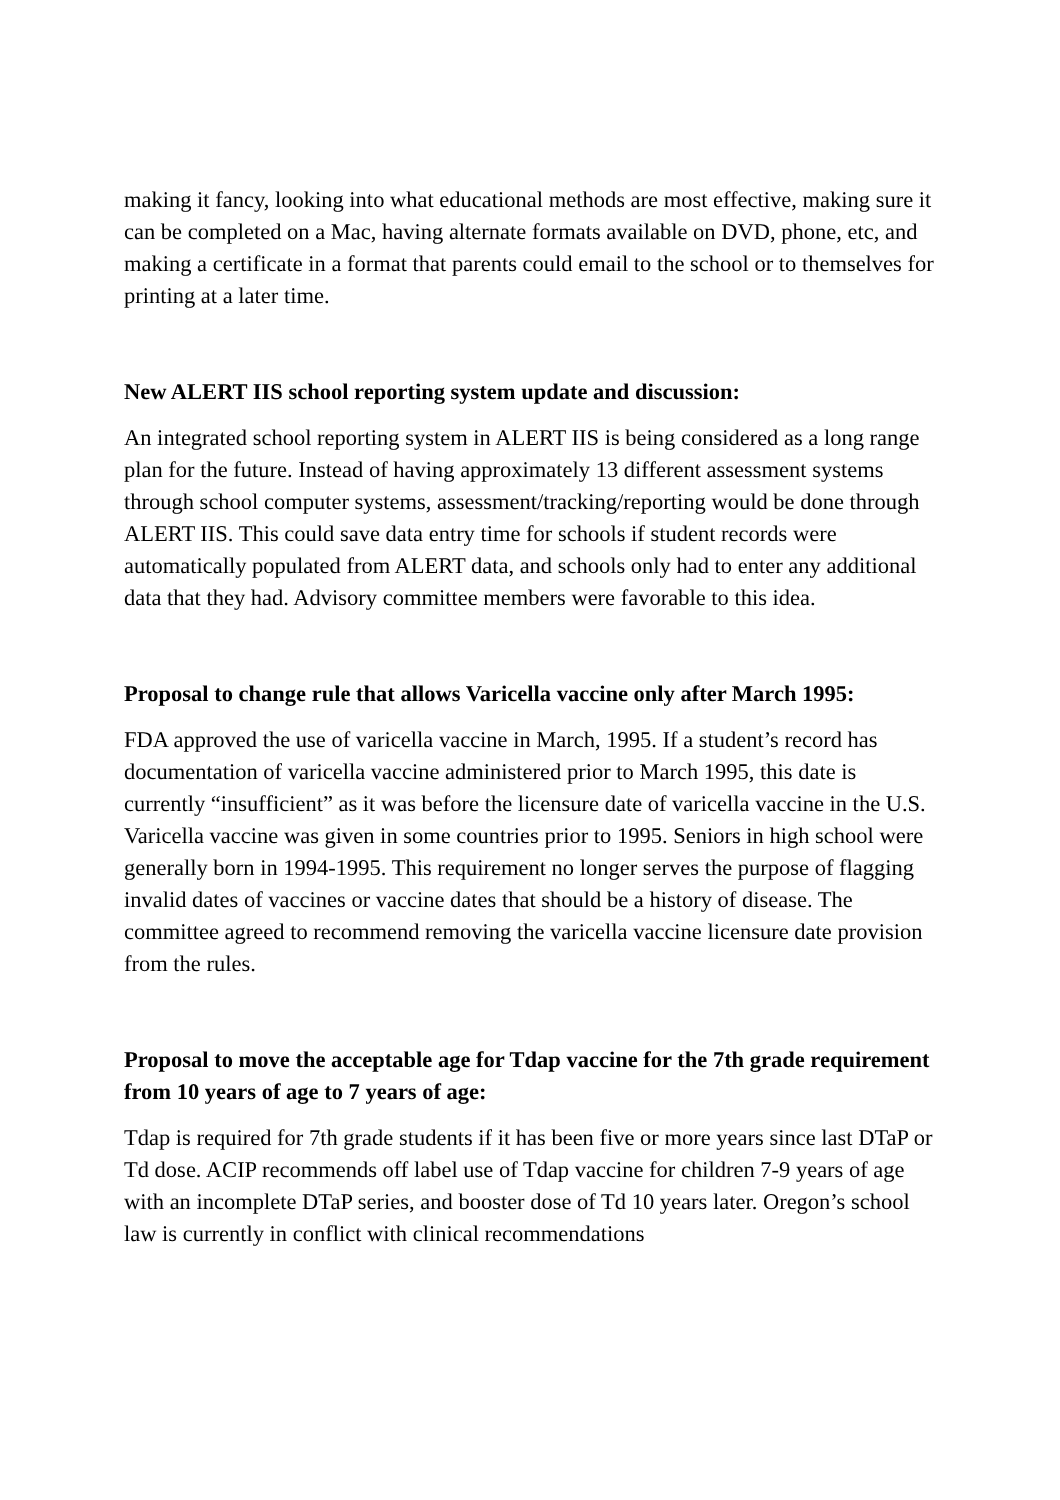making it fancy, looking into what educational methods are most effective, making sure it can be completed on a Mac, having alternate formats available on DVD, phone, etc, and making a certificate in a format that parents could email to the school or to themselves for printing at a later time.
New ALERT IIS school reporting system update and discussion:
An integrated school reporting system in ALERT IIS is being considered as a long range plan for the future. Instead of having approximately 13 different assessment systems through school computer systems, assessment/tracking/reporting would be done through ALERT IIS. This could save data entry time for schools if student records were automatically populated from ALERT data, and schools only had to enter any additional data that they had. Advisory committee members were favorable to this idea.
Proposal to change rule that allows Varicella vaccine only after March 1995:
FDA approved the use of varicella vaccine in March, 1995. If a student’s record has documentation of varicella vaccine administered prior to March 1995, this date is currently “insufficient” as it was before the licensure date of varicella vaccine in the U.S. Varicella vaccine was given in some countries prior to 1995. Seniors in high school were generally born in 1994-1995. This requirement no longer serves the purpose of flagging invalid dates of vaccines or vaccine dates that should be a history of disease. The committee agreed to recommend removing the varicella vaccine licensure date provision from the rules.
Proposal to move the acceptable age for Tdap vaccine for the 7th grade requirement from 10 years of age to 7 years of age:
Tdap is required for 7th grade students if it has been five or more years since last DTaP or Td dose. ACIP recommends off label use of Tdap vaccine for children 7-9 years of age with an incomplete DTaP series, and booster dose of Td 10 years later. Oregon’s school law is currently in conflict with clinical recommendations